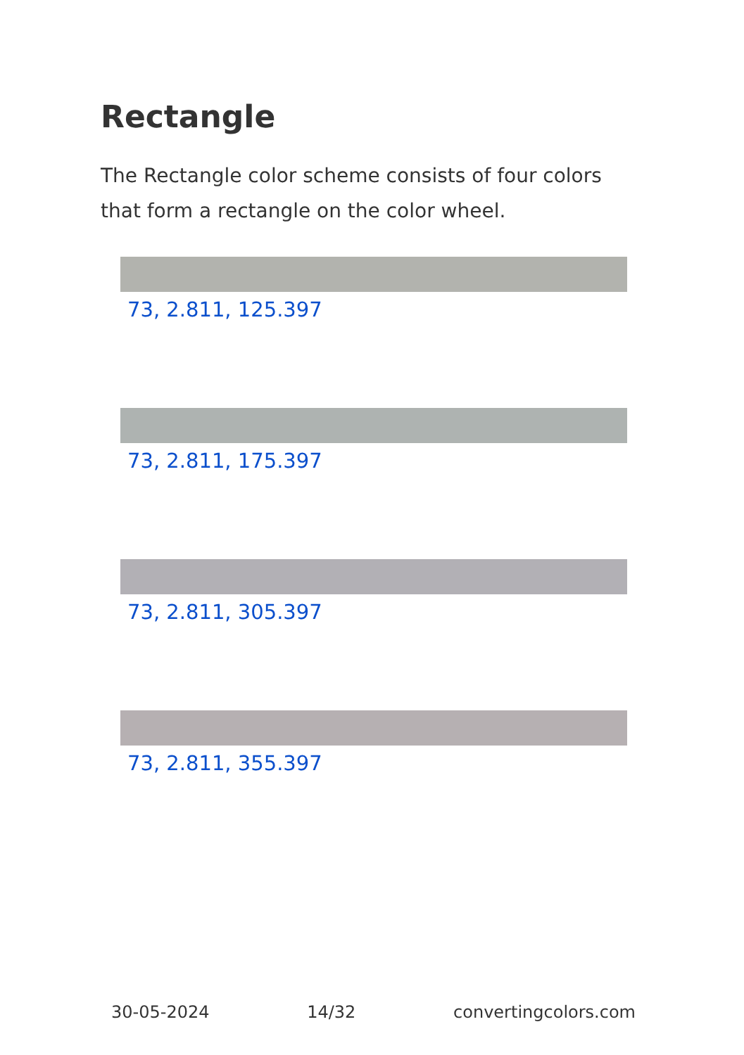Rectangle
The Rectangle color scheme consists of four colors that form a rectangle on the color wheel.
73, 2.811, 125.397
73, 2.811, 175.397
73, 2.811, 305.397
73, 2.811, 355.397
30-05-2024 14/32 convertingcolors.com